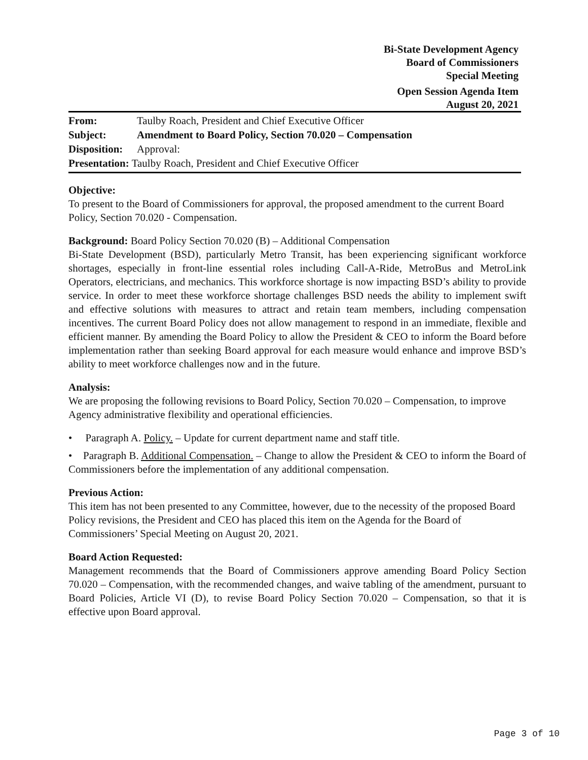Bi-State Development Agency
Board of Commissioners
Special Meeting
Open Session Agenda Item
August 20, 2021
From: Taulby Roach, President and Chief Executive Officer
Subject: Amendment to Board Policy, Section 70.020 – Compensation
Disposition: Approval:
Presentation: Taulby Roach, President and Chief Executive Officer
Objective:
To present to the Board of Commissioners for approval, the proposed amendment to the current Board Policy, Section 70.020 - Compensation.
Background: Board Policy Section 70.020 (B) – Additional Compensation
Bi-State Development (BSD), particularly Metro Transit, has been experiencing significant workforce shortages, especially in front-line essential roles including Call-A-Ride, MetroBus and MetroLink Operators, electricians, and mechanics. This workforce shortage is now impacting BSD’s ability to provide service. In order to meet these workforce shortage challenges BSD needs the ability to implement swift and effective solutions with measures to attract and retain team members, including compensation incentives. The current Board Policy does not allow management to respond in an immediate, flexible and efficient manner. By amending the Board Policy to allow the President & CEO to inform the Board before implementation rather than seeking Board approval for each measure would enhance and improve BSD’s ability to meet workforce challenges now and in the future.
Analysis:
We are proposing the following revisions to Board Policy, Section 70.020 – Compensation, to improve Agency administrative flexibility and operational efficiencies.
• Paragraph A. Policy. – Update for current department name and staff title.
• Paragraph B. Additional Compensation. – Change to allow the President & CEO to inform the Board of Commissioners before the implementation of any additional compensation.
Previous Action:
This item has not been presented to any Committee, however, due to the necessity of the proposed Board Policy revisions, the President and CEO has placed this item on the Agenda for the Board of Commissioners’ Special Meeting on August 20, 2021.
Board Action Requested:
Management recommends that the Board of Commissioners approve amending Board Policy Section 70.020 – Compensation, with the recommended changes, and waive tabling of the amendment, pursuant to Board Policies, Article VI (D), to revise Board Policy Section 70.020 – Compensation, so that it is effective upon Board approval.
Page 3 of 10